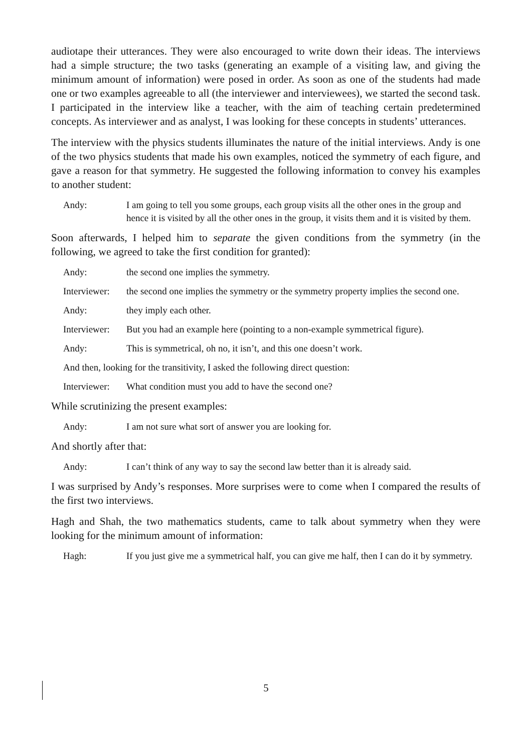audiotape their utterances. They were also encouraged to write down their ideas. The interviews had a simple structure; the two tasks (generating an example of a visiting law, and giving the minimum amount of information) were posed in order. As soon as one of the students had made one or two examples agreeable to all (the interviewer and interviewees), we started the second task. I participated in the interview like a teacher, with the aim of teaching certain predetermined concepts. As interviewer and as analyst, I was looking for these concepts in students’ utterances.
The interview with the physics students illuminates the nature of the initial interviews. Andy is one of the two physics students that made his own examples, noticed the symmetry of each figure, and gave a reason for that symmetry. He suggested the following information to convey his examples to another student:
Andy: I am going to tell you some groups, each group visits all the other ones in the group and hence it is visited by all the other ones in the group, it visits them and it is visited by them.
Soon afterwards, I helped him to separate the given conditions from the symmetry (in the following, we agreed to take the first condition for granted):
Andy: the second one implies the symmetry.
Interviewer: the second one implies the symmetry or the symmetry property implies the second one.
Andy: they imply each other.
Interviewer: But you had an example here (pointing to a non-example symmetrical figure).
Andy: This is symmetrical, oh no, it isn’t, and this one doesn’t work.
And then, looking for the transitivity, I asked the following direct question:
Interviewer: What condition must you add to have the second one?
While scrutinizing the present examples:
Andy: I am not sure what sort of answer you are looking for.
And shortly after that:
Andy: I can’t think of any way to say the second law better than it is already said.
I was surprised by Andy’s responses. More surprises were to come when I compared the results of the first two interviews.
Hagh and Shah, the two mathematics students, came to talk about symmetry when they were looking for the minimum amount of information:
Hagh: If you just give me a symmetrical half, you can give me half, then I can do it by symmetry.
5